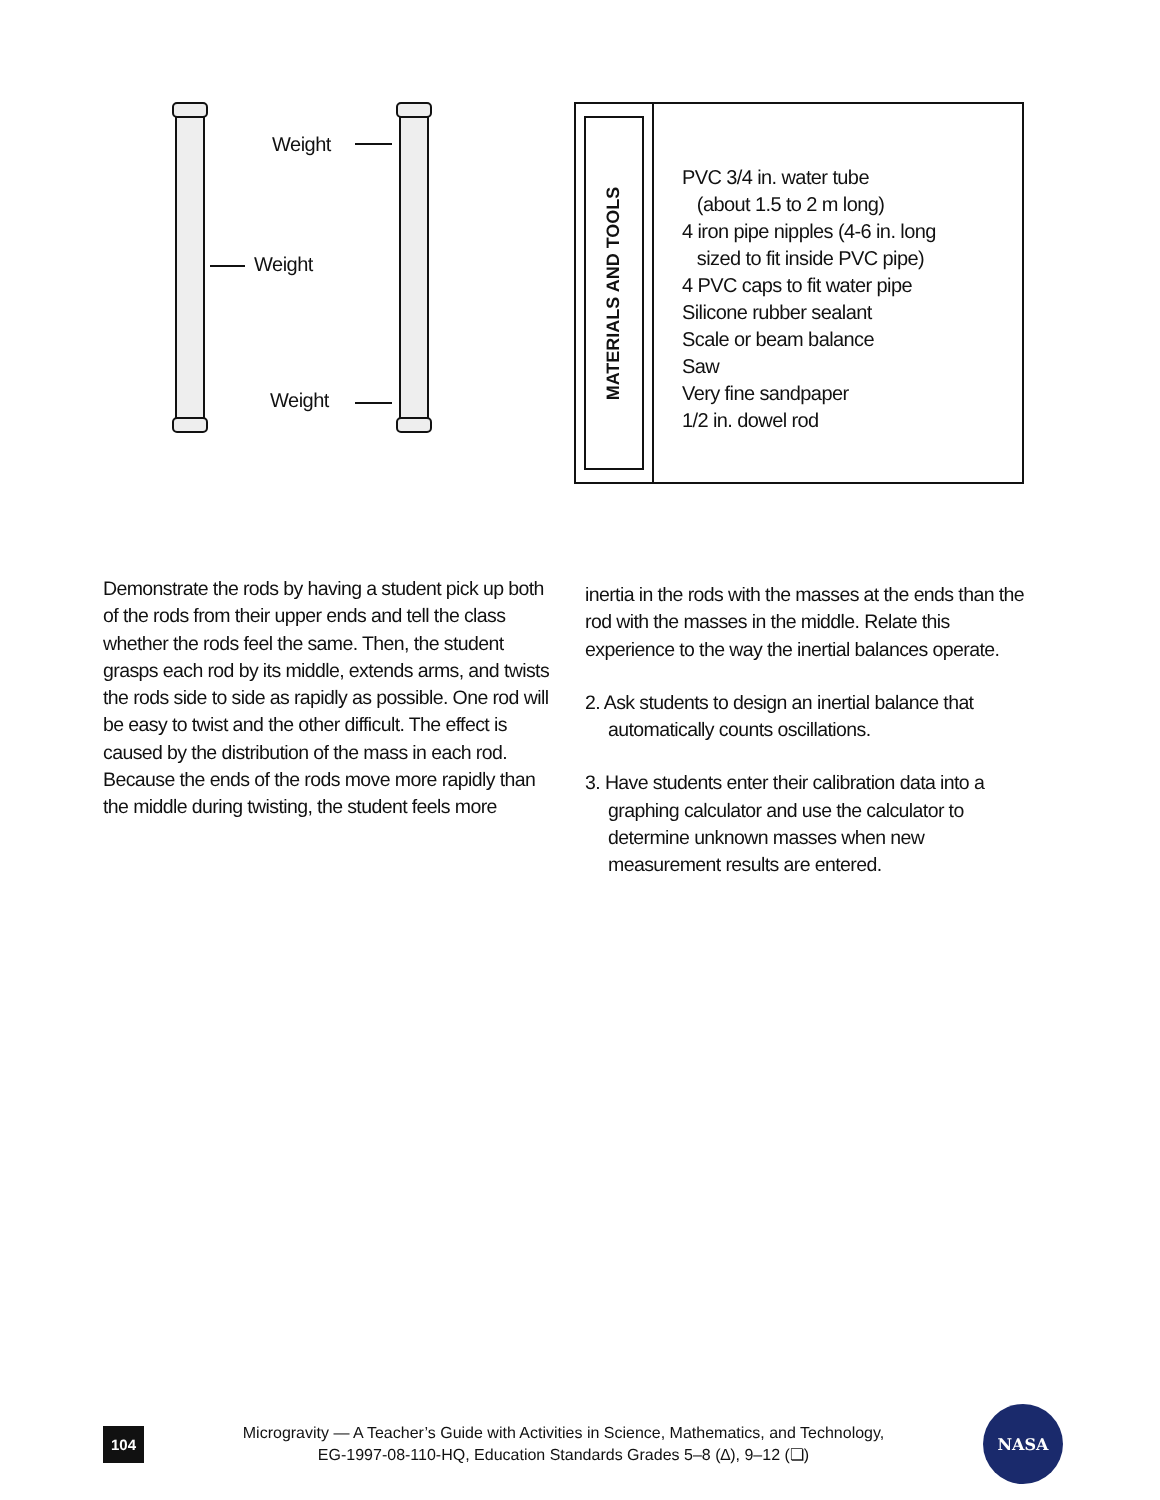Weight
Weight
Weight
MATERIALS AND TOOLS
PVC 3/4 in. water tube
(about 1.5 to 2 m long)
4 iron pipe nipples (4-6 in. long
sized to fit inside PVC pipe)
4 PVC caps to fit water pipe
Silicone rubber sealant
Scale or beam balance
Saw
Very fine sandpaper
1/2 in. dowel rod
Demonstrate the rods by having a student pick up both of the rods from their upper ends and tell the class whether the rods feel the same. Then, the student grasps each rod by its middle, extends arms, and twists the rods side to side as rapidly as possible. One rod will be easy to twist and the other difficult. The effect is caused by the distribution of the mass in each rod. Because the ends of the rods move more rapidly than the middle during twisting, the student feels more
inertia in the rods with the masses at the ends than the rod with the masses in the middle. Relate this experience to the way the inertial balances operate.
2. Ask students to design an inertial balance that automatically counts oscillations.
3. Have students enter their calibration data into a graphing calculator and use the calculator to determine unknown masses when new measurement results are entered.
104
Microgravity — A Teacher’s Guide with Activities in Science, Mathematics, and Technology,
EG-1997-08-110-HQ, Education Standards Grades 5–8 (∆), 9–12 (❏)
NASA